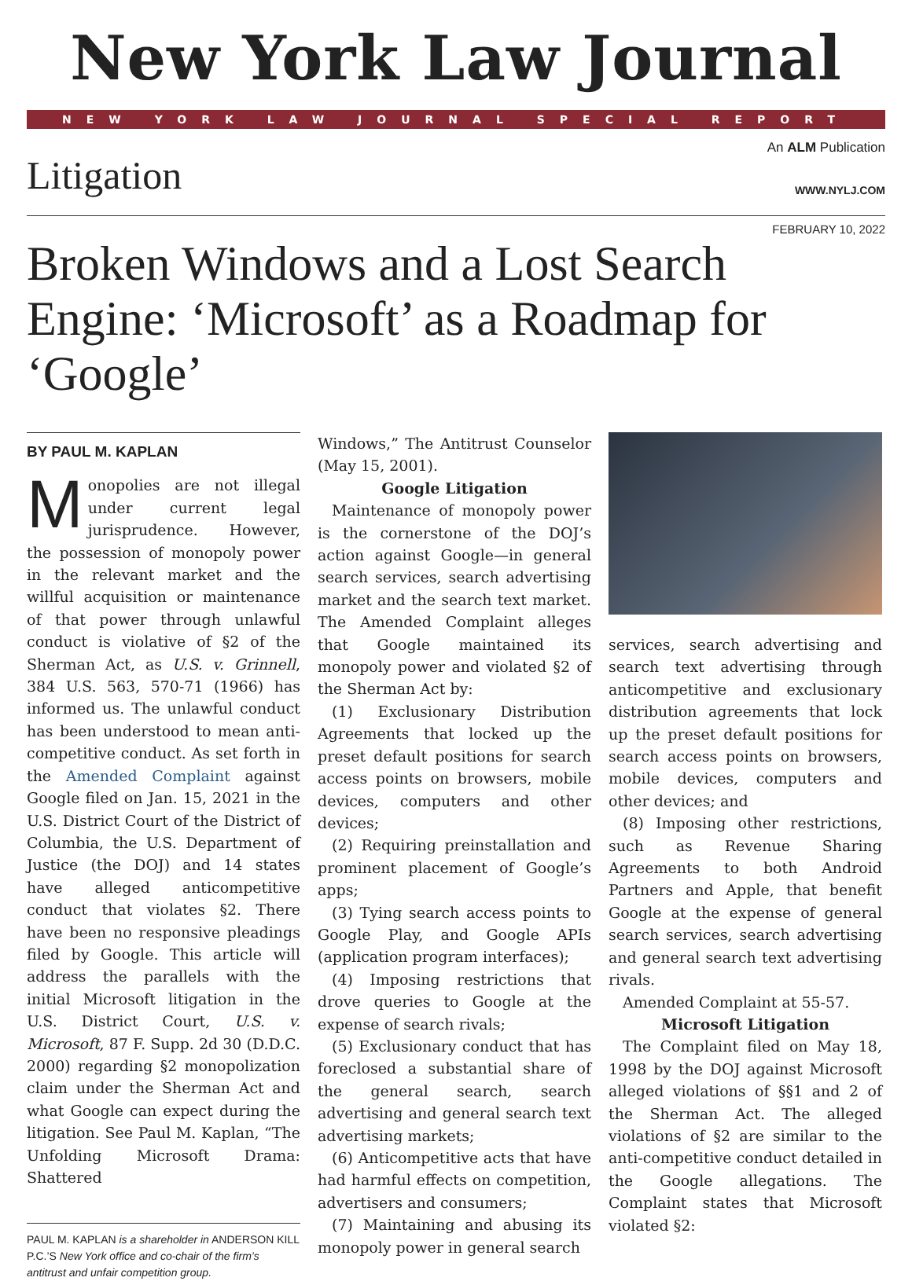New York Law Journal
NEW YORK LAW JOURNAL SPECIAL REPORT
Litigation
An ALM Publication
WWW.NYLJ.COM
FEBRUARY 10, 2022
Broken Windows and a Lost Search Engine: ‘Microsoft’ as a Roadmap for ‘Google’
BY PAUL M. KAPLAN
Monopolies are not illegal under current legal jurisprudence. However, the possession of monopoly power in the relevant market and the willful acquisition or maintenance of that power through unlawful conduct is violative of §2 of the Sherman Act, as U.S. v. Grinnell, 384 U.S. 563, 570-71 (1966) has informed us. The unlawful conduct has been understood to mean anti-competitive conduct. As set forth in the Amended Complaint against Google filed on Jan. 15, 2021 in the U.S. District Court of the District of Columbia, the U.S. Department of Justice (the DOJ) and 14 states have alleged anticompetitive conduct that violates §2. There have been no responsive pleadings filed by Google. This article will address the parallels with the initial Microsoft litigation in the U.S. District Court, U.S. v. Microsoft, 87 F. Supp. 2d 30 (D.D.C. 2000) regarding §2 monopolization claim under the Sherman Act and what Google can expect during the litigation. See Paul M. Kaplan, “The Unfolding Microsoft Drama: Shattered
PAUL M. KAPLAN is a shareholder in ANDERSON KILL P.C.’S New York office and co-chair of the firm’s antitrust and unfair competition group.
Windows,” The Antitrust Counselor (May 15, 2001).
Google Litigation
Maintenance of monopoly power is the cornerstone of the DOJ’s action against Google—in general search services, search advertising market and the search text market. The Amended Complaint alleges that Google maintained its monopoly power and violated §2 of the Sherman Act by:
(1) Exclusionary Distribution Agreements that locked up the preset default positions for search access points on browsers, mobile devices, computers and other devices;
(2) Requiring preinstallation and prominent placement of Google’s apps;
(3) Tying search access points to Google Play, and Google APIs (application program interfaces);
(4) Imposing restrictions that drove queries to Google at the expense of search rivals;
(5) Exclusionary conduct that has foreclosed a substantial share of the general search, search advertising and general search text advertising markets;
(6) Anticompetitive acts that have had harmful effects on competition, advertisers and consumers;
(7) Maintaining and abusing its monopoly power in general search
services, search advertising and search text advertising through anticompetitive and exclusionary distribution agreements that lock up the preset default positions for search access points on browsers, mobile devices, computers and other devices; and
(8) Imposing other restrictions, such as Revenue Sharing Agreements to both Android Partners and Apple, that benefit Google at the expense of general search services, search advertising and general search text advertising rivals.
Amended Complaint at 55-57.
Microsoft Litigation
The Complaint filed on May 18, 1998 by the DOJ against Microsoft alleged violations of §§1 and 2 of the Sherman Act. The alleged violations of §2 are similar to the anti-competitive conduct detailed in the Google allegations. The Complaint states that Microsoft violated §2: